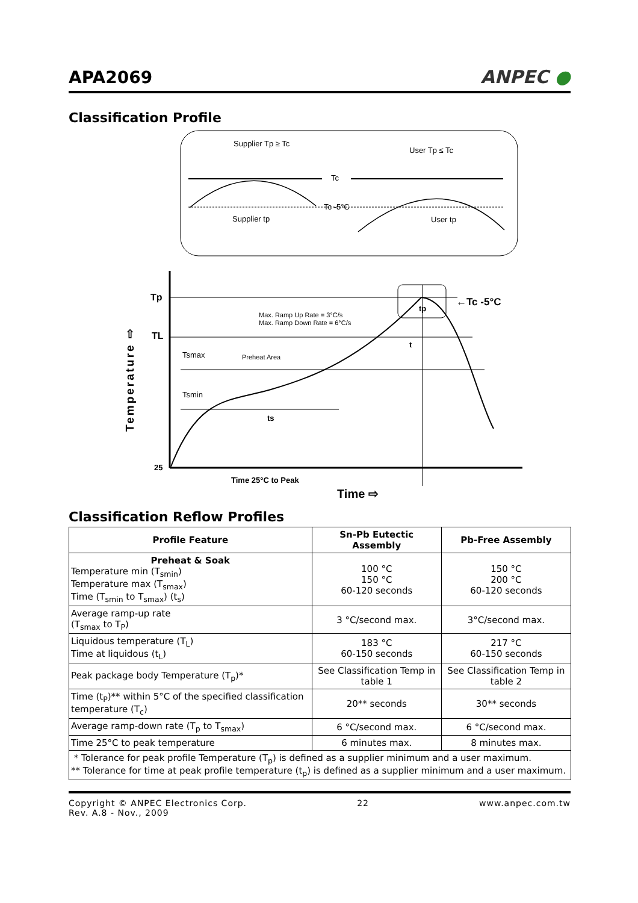APA2069
ANPEC ●
Classification Profile
Supplier Tp ≥ Tc
User Tp ≤ Tc
Tc
Tc -5°C
Supplier tp
User tp
Tp
TL
25
Tsmax
Tsmin
Preheat Area
Max. Ramp Up Rate = 3°C/s
Max. Ramp Down Rate = 6°C/s
t
ts
tp
←Tc -5°C
Time 25°C to Peak
Time ⇨
Temperature ⇨
Classification Reflow Profiles
| Profile Feature | Sn-Pb Eutectic Assembly | Pb-Free Assembly |
| --- | --- | --- |
| Preheat & Soak Temperature min (T<sub>smin</sub>) Temperature max (T<sub>smax</sub>) Time (T<sub>smin</sub> to T<sub>smax</sub>) (t<sub>s</sub>) | 100 °C 150 °C 60-120 seconds | 150 °C 200 °C 60-120 seconds |
| Average ramp-up rate (T<sub>smax</sub> to T<sub>P</sub>) | 3 °C/second max. | 3°C/second max. |
| Liquidous temperature (T<sub>L</sub>) Time at liquidous (t<sub>L</sub>) | 183 °C 60-150 seconds | 217 °C 60-150 seconds |
| Peak package body Temperature (T<sub>p</sub>)* | See Classification Temp in table 1 | See Classification Temp in table 2 |
| Time (t<sub>P</sub>)** within 5°C of the specified classification temperature (T<sub>c</sub>) | 20** seconds | 30** seconds |
| Average ramp-down rate (T<sub>p</sub> to T<sub>smax</sub>) | 6 °C/second max. | 6 °C/second max. |
| Time 25°C to peak temperature | 6 minutes max. | 8 minutes max. |
| * Tolerance for peak profile Temperature (T<sub>p</sub>) is defined as a supplier minimum and a user maximum. ** Tolerance for time at peak profile temperature (t<sub>p</sub>) is defined as a supplier minimum and a user maximum. | | |
Copyright © ANPEC Electronics Corp.
Rev. A.8 - Nov., 2009 22 www.anpec.com.tw